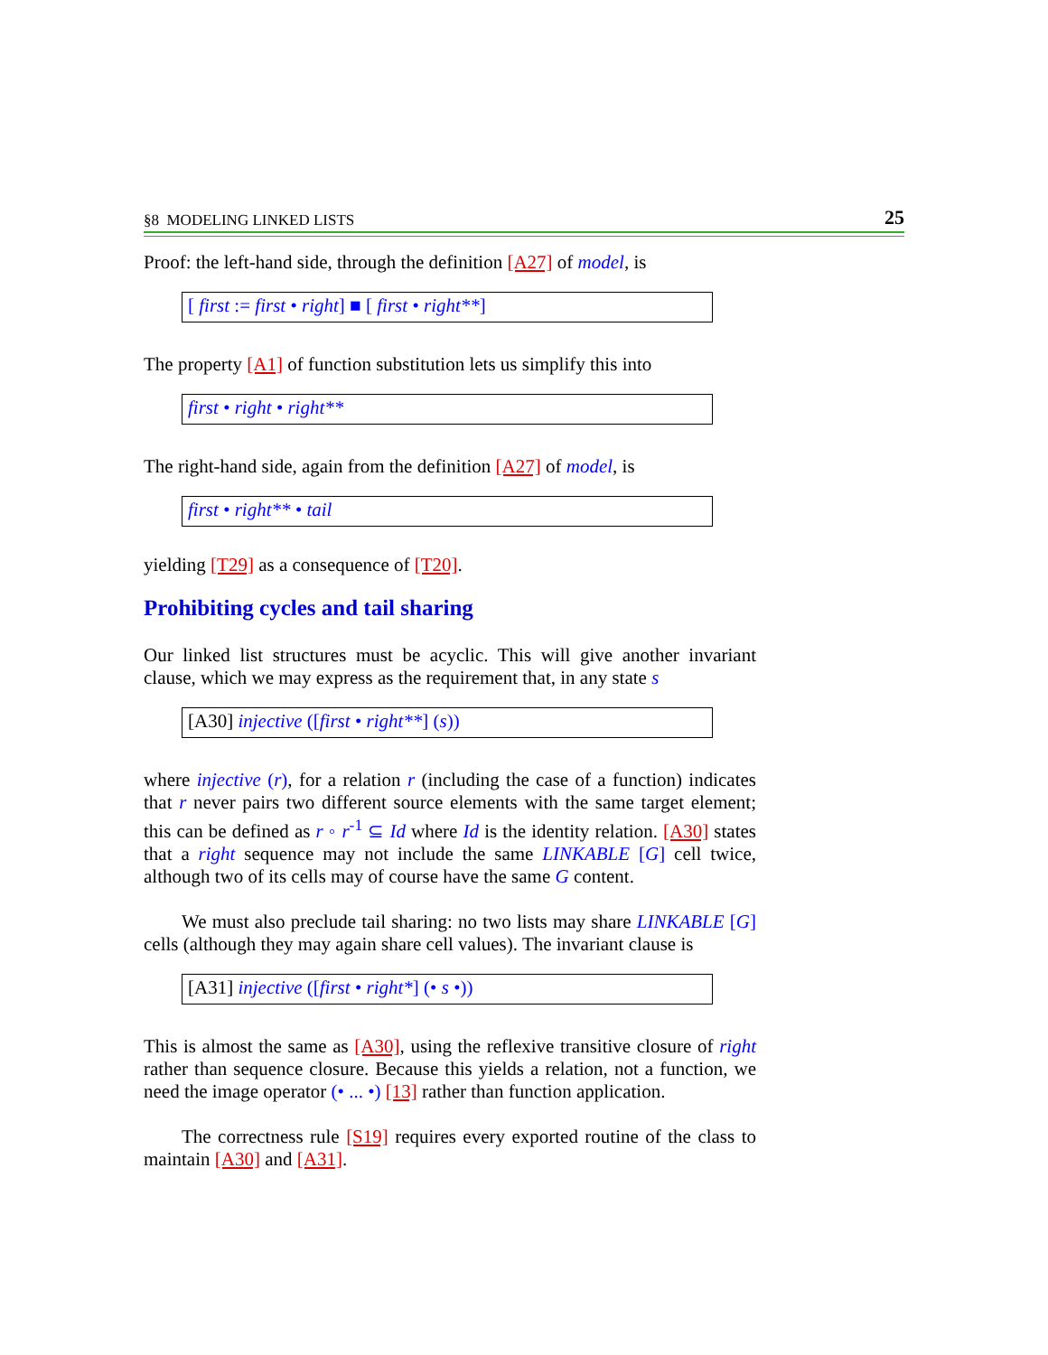§8 MODELING LINKED LISTS 25
Proof: the left-hand side, through the definition [A27] of model, is
[ first := first • right] ■ [ first • right**]
The property [A1] of function substitution lets us simplify this into
first • right • right**
The right-hand side, again from the definition [A27] of model, is
first • right** • tail
yielding [T29] as a consequence of [T20].
Prohibiting cycles and tail sharing
Our linked list structures must be acyclic. This will give another invariant clause, which we may express as the requirement that, in any state s
[A30] injective ([first • right**] (s))
where injective (r), for a relation r (including the case of a function) indicates that r never pairs two different source elements with the same target element; this can be defined as r ◦ r<sup>-1</sup> ⊆ Id where Id is the identity relation. [A30] states that a right sequence may not include the same LINKABLE [G] cell twice, although two of its cells may of course have the same G content.
We must also preclude tail sharing: no two lists may share LINKABLE [G] cells (although they may again share cell values). The invariant clause is
[A31] injective ([first • right*] (• s •))
This is almost the same as [A30], using the reflexive transitive closure of right rather than sequence closure. Because this yields a relation, not a function, we need the image operator (• ... •) [13] rather than function application.
The correctness rule [S19] requires every exported routine of the class to maintain [A30] and [A31].